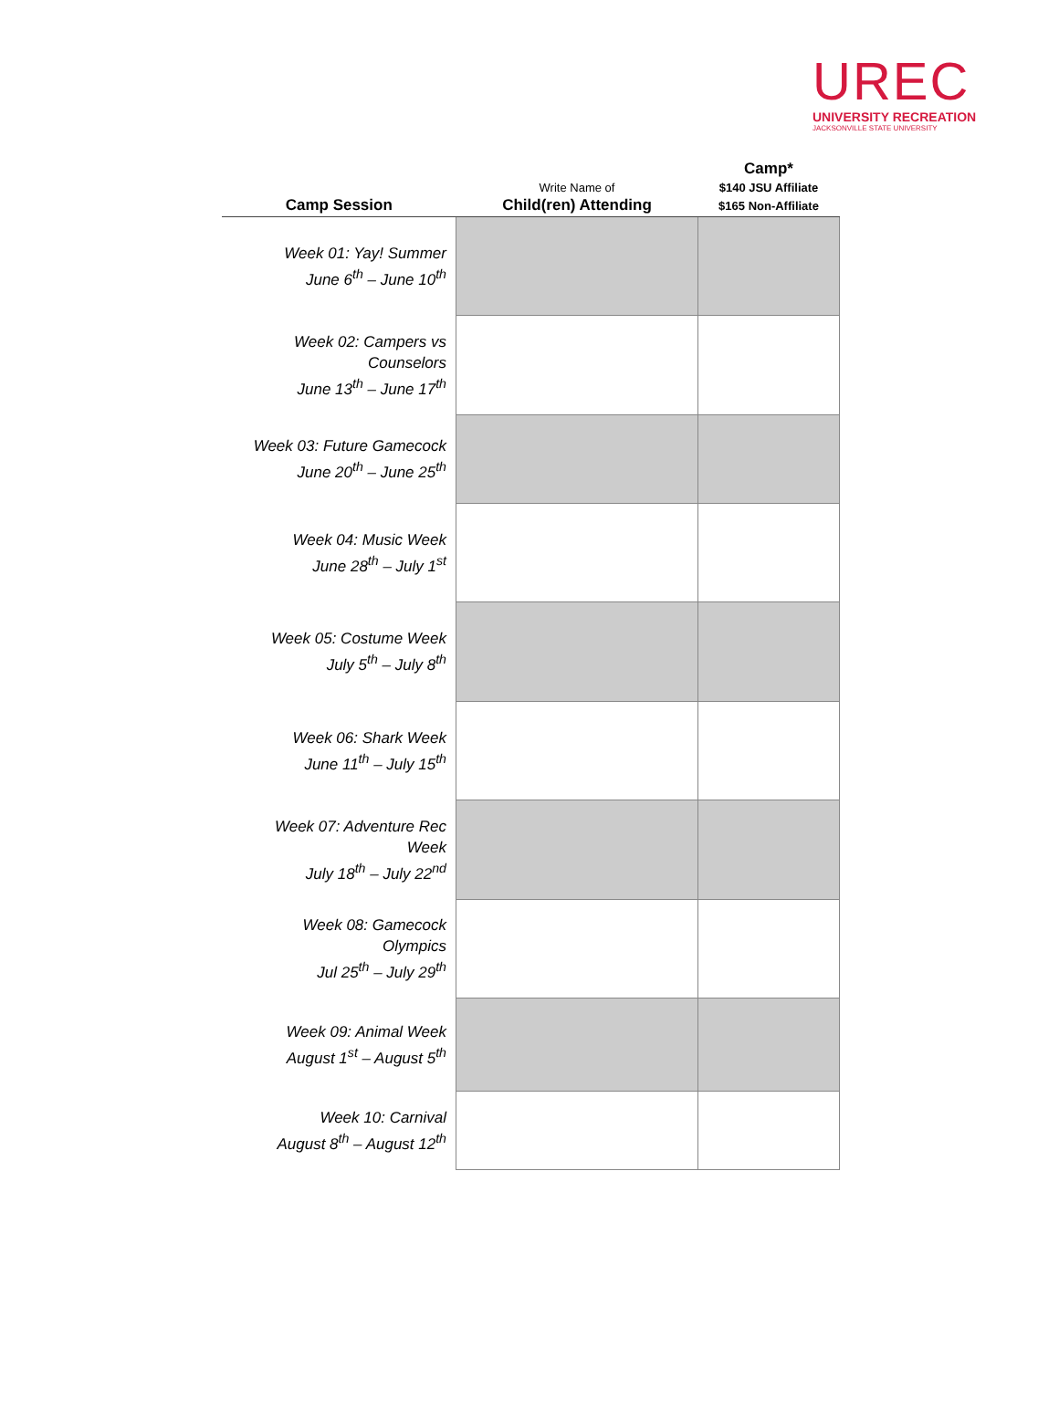UREC
UNIVERSITY RECREATION
JACKSONVILLE STATE UNIVERSITY
| Camp Session | Write Name of Child(ren) Attending | Camp* $140 JSU Affiliate $165 Non-Affiliate |
| --- | --- | --- |
| Week 01: Yay! Summer June 6<sup>th</sup> – June 10<sup>th</sup> | | |
| Week 02: Campers vs Counselors June 13<sup>th</sup> – June 17<sup>th</sup> | | |
| Week 03: Future Gamecock June 20<sup>th</sup> – June 25<sup>th</sup> | | |
| Week 04: Music Week June 28<sup>th</sup> – July 1<sup>st</sup> | | |
| Week 05: Costume Week July 5<sup>th</sup> – July 8<sup>th</sup> | | |
| Week 06: Shark Week June 11<sup>th</sup> – July 15<sup>th</sup> | | |
| Week 07: Adventure Rec Week July 18<sup>th</sup> – July 22<sup>nd</sup> | | |
| Week 08: Gamecock Olympics Jul 25<sup>th</sup> – July 29<sup>th</sup> | | |
| Week 09: Animal Week August 1<sup>st</sup> – August 5<sup>th</sup> | | |
| Week 10: Carnival August 8<sup>th</sup> – August 12<sup>th</sup> | | |